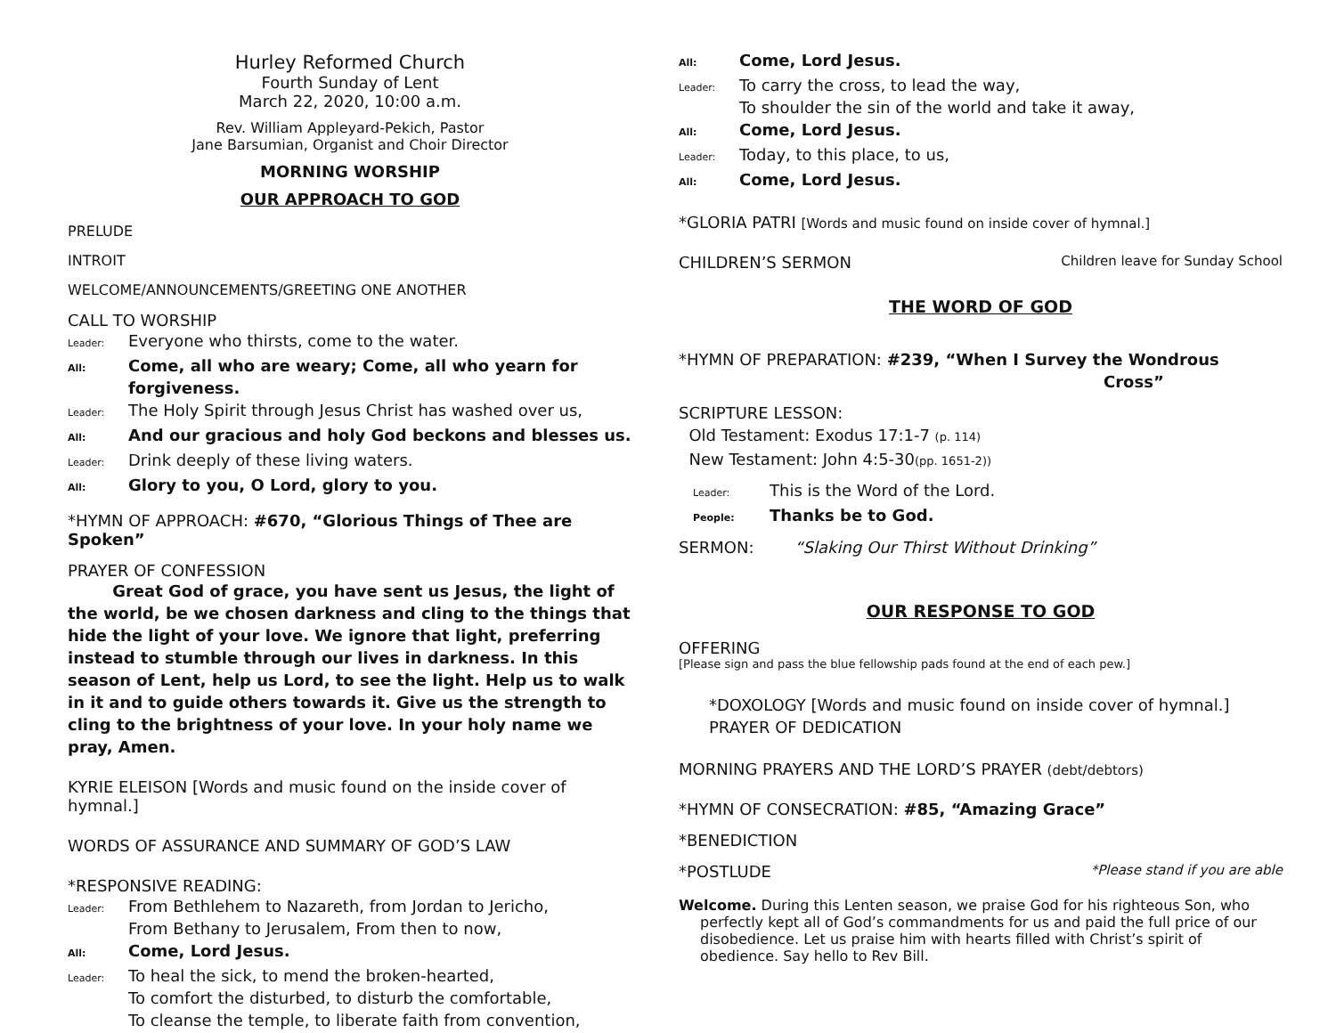Hurley Reformed Church
Fourth Sunday of Lent
March 22, 2020, 10:00 a.m.
Rev. William Appleyard-Pekich, Pastor
Jane Barsumian, Organist and Choir Director
MORNING WORSHIP
OUR APPROACH TO GOD
PRELUDE
INTROIT
WELCOME/ANNOUNCEMENTS/GREETING ONE ANOTHER
CALL TO WORSHIP
Leader: Everyone who thirsts, come to the water.
All: Come, all who are weary; Come, all who yearn for forgiveness.
Leader: The Holy Spirit through Jesus Christ has washed over us,
All: And our gracious and holy God beckons and blesses us.
Leader: Drink deeply of these living waters.
All: Glory to you, O Lord, glory to you.
*HYMN OF APPROACH: #670, “Glorious Things of Thee are Spoken”
PRAYER OF CONFESSION
Great God of grace, you have sent us Jesus, the light of the world, be we chosen darkness and cling to the things that hide the light of your love. We ignore that light, preferring instead to stumble through our lives in darkness. In this season of Lent, help us Lord, to see the light. Help us to walk in it and to guide others towards it. Give us the strength to cling to the brightness of your love. In your holy name we pray, Amen.
KYRIE ELEISON [Words and music found on the inside cover of hymnal.]
WORDS OF ASSURANCE AND SUMMARY OF GOD’S LAW
*RESPONSIVE READING:
Leader: From Bethlehem to Nazareth, from Jordan to Jericho,
From Bethany to Jerusalem, From then to now,
All: Come, Lord Jesus.
Leader: To heal the sick, to mend the broken-hearted,
To comfort the disturbed, to disturb the comfortable,
To cleanse the temple, to liberate faith from convention,
All: Come, Lord Jesus.
Leader: To carry the cross, to lead the way,
To shoulder the sin of the world and take it away,
All: Come, Lord Jesus.
Leader: Today, to this place, to us,
All: Come, Lord Jesus.
*GLORIA PATRI [Words and music found on inside cover of hymnal.]
CHILDREN’S SERMON Children leave for Sunday School
THE WORD OF GOD
*HYMN OF PREPARATION: #239, “When I Survey the Wondrous
Cross”
SCRIPTURE LESSON:
Old Testament: Exodus 17:1-7 (p. 114)
New Testament: John 4:5-30(pp. 1651-2))
Leader: This is the Word of the Lord.
People: Thanks be to God.
SERMON: “Slaking Our Thirst Without Drinking”
OUR RESPONSE TO GOD
OFFERING
[Please sign and pass the blue fellowship pads found at the end of each pew.]
*DOXOLOGY [Words and music found on inside cover of hymnal.]
PRAYER OF DEDICATION
MORNING PRAYERS AND THE LORD’S PRAYER (debt/debtors)
*HYMN OF CONSECRATION: #85, “Amazing Grace”
*BENEDICTION
*POSTLUDE *Please stand if you are able
Welcome. During this Lenten season, we praise God for his righteous Son, who perfectly kept all of God’s commandments for us and paid the full price of our disobedience. Let us praise him with hearts filled with Christ’s spirit of obedience. Say hello to Rev Bill.